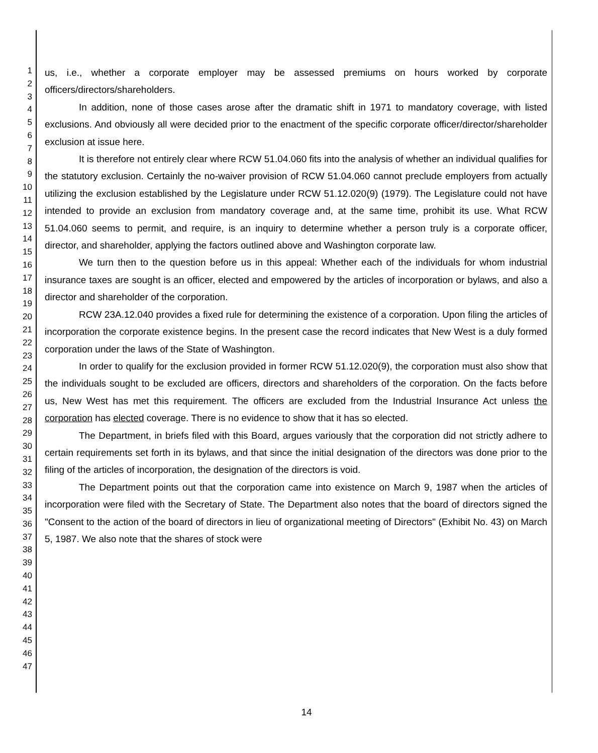1
2
3
4
5
6
7
8
9
10
11
12
13
14
15
16
17
18
19
20
21
22
23
24
25
26
27
28
29
30
31
32
33
34
35
36
37
38
39
40
41
42
43
44
45
46
47
us, i.e., whether a corporate employer may be assessed premiums on hours worked by corporate officers/directors/shareholders.
In addition, none of those cases arose after the dramatic shift in 1971 to mandatory coverage, with listed exclusions. And obviously all were decided prior to the enactment of the specific corporate officer/director/shareholder exclusion at issue here.
It is therefore not entirely clear where RCW 51.04.060 fits into the analysis of whether an individual qualifies for the statutory exclusion. Certainly the no-waiver provision of RCW 51.04.060 cannot preclude employers from actually utilizing the exclusion established by the Legislature under RCW 51.12.020(9) (1979). The Legislature could not have intended to provide an exclusion from mandatory coverage and, at the same time, prohibit its use. What RCW 51.04.060 seems to permit, and require, is an inquiry to determine whether a person truly is a corporate officer, director, and shareholder, applying the factors outlined above and Washington corporate law.
We turn then to the question before us in this appeal: Whether each of the individuals for whom industrial insurance taxes are sought is an officer, elected and empowered by the articles of incorporation or bylaws, and also a director and shareholder of the corporation.
RCW 23A.12.040 provides a fixed rule for determining the existence of a corporation. Upon filing the articles of incorporation the corporate existence begins. In the present case the record indicates that New West is a duly formed corporation under the laws of the State of Washington.
In order to qualify for the exclusion provided in former RCW 51.12.020(9), the corporation must also show that the individuals sought to be excluded are officers, directors and shareholders of the corporation. On the facts before us, New West has met this requirement. The officers are excluded from the Industrial Insurance Act unless the corporation has elected coverage. There is no evidence to show that it has so elected.
The Department, in briefs filed with this Board, argues variously that the corporation did not strictly adhere to certain requirements set forth in its bylaws, and that since the initial designation of the directors was done prior to the filing of the articles of incorporation, the designation of the directors is void.
The Department points out that the corporation came into existence on March 9, 1987 when the articles of incorporation were filed with the Secretary of State. The Department also notes that the board of directors signed the "Consent to the action of the board of directors in lieu of organizational meeting of Directors" (Exhibit No. 43) on March 5, 1987. We also note that the shares of stock were
14